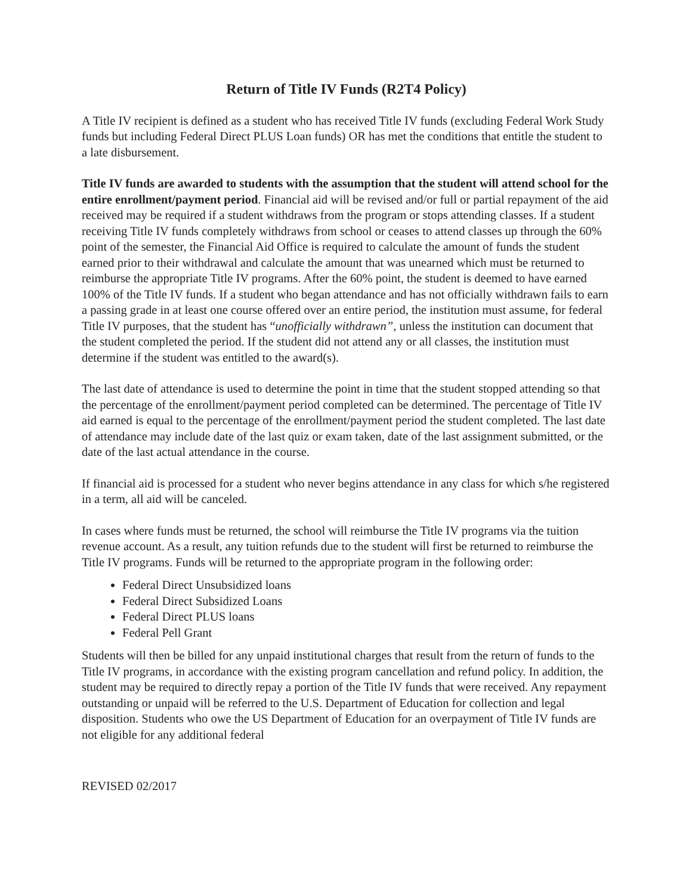Return of Title IV Funds (R2T4 Policy)
A Title IV recipient is defined as a student who has received Title IV funds (excluding Federal Work Study funds but including Federal Direct PLUS Loan funds) OR has met the conditions that entitle the student to a late disbursement.
Title IV funds are awarded to students with the assumption that the student will attend school for the entire enrollment/payment period. Financial aid will be revised and/or full or partial repayment of the aid received may be required if a student withdraws from the program or stops attending classes. If a student receiving Title IV funds completely withdraws from school or ceases to attend classes up through the 60% point of the semester, the Financial Aid Office is required to calculate the amount of funds the student earned prior to their withdrawal and calculate the amount that was unearned which must be returned to reimburse the appropriate Title IV programs. After the 60% point, the student is deemed to have earned 100% of the Title IV funds. If a student who began attendance and has not officially withdrawn fails to earn a passing grade in at least one course offered over an entire period, the institution must assume, for federal Title IV purposes, that the student has “unofficially withdrawn”, unless the institution can document that the student completed the period. If the student did not attend any or all classes, the institution must determine if the student was entitled to the award(s).
The last date of attendance is used to determine the point in time that the student stopped attending so that the percentage of the enrollment/payment period completed can be determined. The percentage of Title IV aid earned is equal to the percentage of the enrollment/payment period the student completed. The last date of attendance may include date of the last quiz or exam taken, date of the last assignment submitted, or the date of the last actual attendance in the course.
If financial aid is processed for a student who never begins attendance in any class for which s/he registered in a term, all aid will be canceled.
In cases where funds must be returned, the school will reimburse the Title IV programs via the tuition revenue account. As a result, any tuition refunds due to the student will first be returned to reimburse the Title IV programs. Funds will be returned to the appropriate program in the following order:
Federal Direct Unsubsidized loans
Federal Direct Subsidized Loans
Federal Direct PLUS loans
Federal Pell Grant
Students will then be billed for any unpaid institutional charges that result from the return of funds to the Title IV programs, in accordance with the existing program cancellation and refund policy. In addition, the student may be required to directly repay a portion of the Title IV funds that were received. Any repayment outstanding or unpaid will be referred to the U.S. Department of Education for collection and legal disposition. Students who owe the US Department of Education for an overpayment of Title IV funds are not eligible for any additional federal
REVISED 02/2017